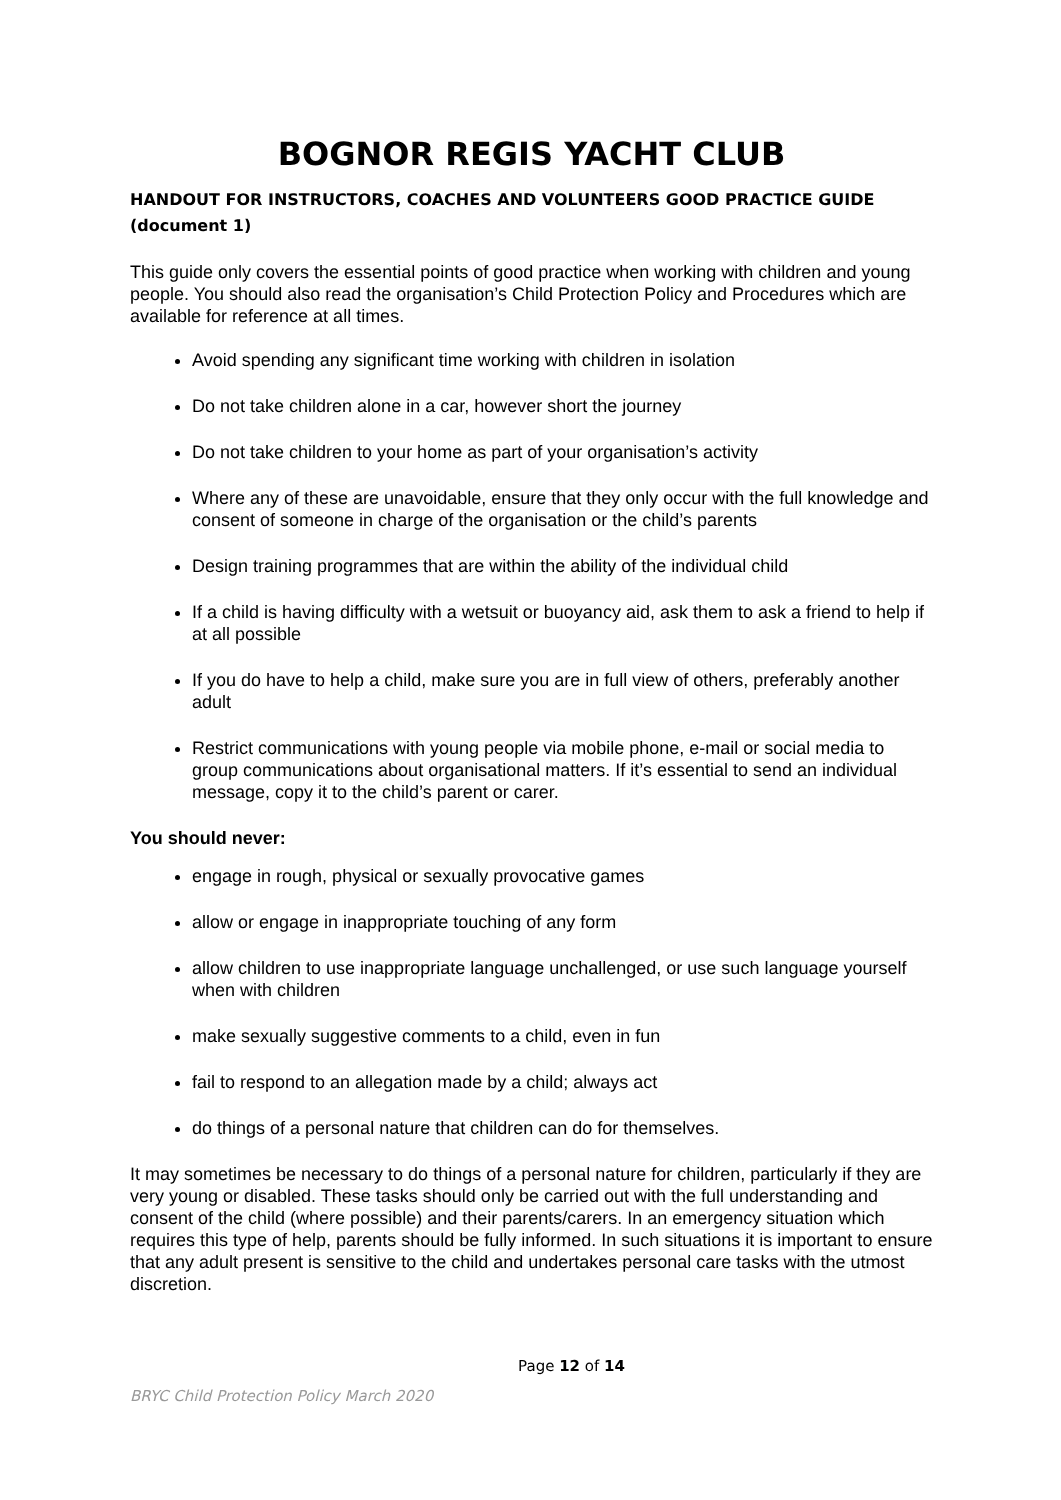BOGNOR REGIS YACHT CLUB
HANDOUT FOR INSTRUCTORS, COACHES AND VOLUNTEERS GOOD PRACTICE GUIDE (document 1)
This guide only covers the essential points of good practice when working with children and young people. You should also read the organisation’s Child Protection Policy and Procedures which are available for reference at all times.
Avoid spending any significant time working with children in isolation
Do not take children alone in a car, however short the journey
Do not take children to your home as part of your organisation’s activity
Where any of these are unavoidable, ensure that they only occur with the full knowledge and consent of someone in charge of the organisation or the child’s parents
Design training programmes that are within the ability of the individual child
If a child is having difficulty with a wetsuit or buoyancy aid, ask them to ask a friend to help if at all possible
If you do have to help a child, make sure you are in full view of others, preferably another adult
Restrict communications with young people via mobile phone, e-mail or social media to group communications about organisational matters. If it’s essential to send an individual message, copy it to the child’s parent or carer.
You should never:
engage in rough, physical or sexually provocative games
allow or engage in inappropriate touching of any form
allow children to use inappropriate language unchallenged, or use such language yourself when with children
make sexually suggestive comments to a child, even in fun
fail to respond to an allegation made by a child; always act
do things of a personal nature that children can do for themselves.
It may sometimes be necessary to do things of a personal nature for children, particularly if they are very young or disabled. These tasks should only be carried out with the full understanding and consent of the child (where possible) and their parents/carers. In an emergency situation which requires this type of help, parents should be fully informed. In such situations it is important to ensure that any adult present is sensitive to the child and undertakes personal care tasks with the utmost discretion.
Page 12 of 14
BRYC Child Protection Policy March 2020